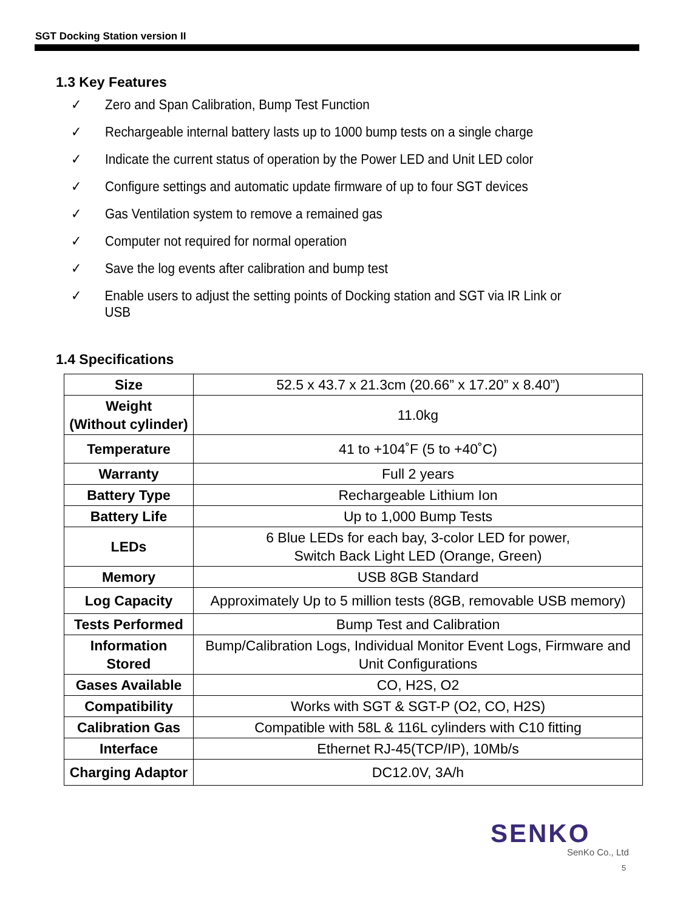SGT Docking Station version II
1.3 Key Features
✓ Zero and Span Calibration, Bump Test Function
✓ Rechargeable internal battery lasts up to 1000 bump tests on a single charge
✓ Indicate the current status of operation by the Power LED and Unit LED color
✓ Configure settings and automatic update firmware of up to four SGT devices
✓ Gas Ventilation system to remove a remained gas
✓ Computer not required for normal operation
✓ Save the log events after calibration and bump test
✓ Enable users to adjust the setting points of Docking station and SGT via IR Link or USB
1.4 Specifications
| Size | 52.5 x 43.7 x 21.3cm (20.66” x 17.20” x 8.40”) |
| Weight (Without cylinder) | 11.0kg |
| Temperature | 41 to +104˚F (5 to +40˚C) |
| Warranty | Full 2 years |
| Battery Type | Rechargeable Lithium Ion |
| Battery Life | Up to 1,000 Bump Tests |
| LEDs | 6 Blue LEDs for each bay, 3-color LED for power, Switch Back Light LED (Orange, Green) |
| Memory | USB 8GB Standard |
| Log Capacity | Approximately Up to 5 million tests (8GB, removable USB memory) |
| Tests Performed | Bump Test and Calibration |
| Information Stored | Bump/Calibration Logs, Individual Monitor Event Logs, Firmware and Unit Configurations |
| Gases Available | CO, H2S, O2 |
| Compatibility | Works with SGT & SGT-P (O2, CO, H2S) |
| Calibration Gas | Compatible with 58L & 116L cylinders with C10 fitting |
| Interface | Ethernet RJ-45(TCP/IP), 10Mb/s |
| Charging Adaptor | DC12.0V, 3A/h |
SENKO
SenKo Co., Ltd
5